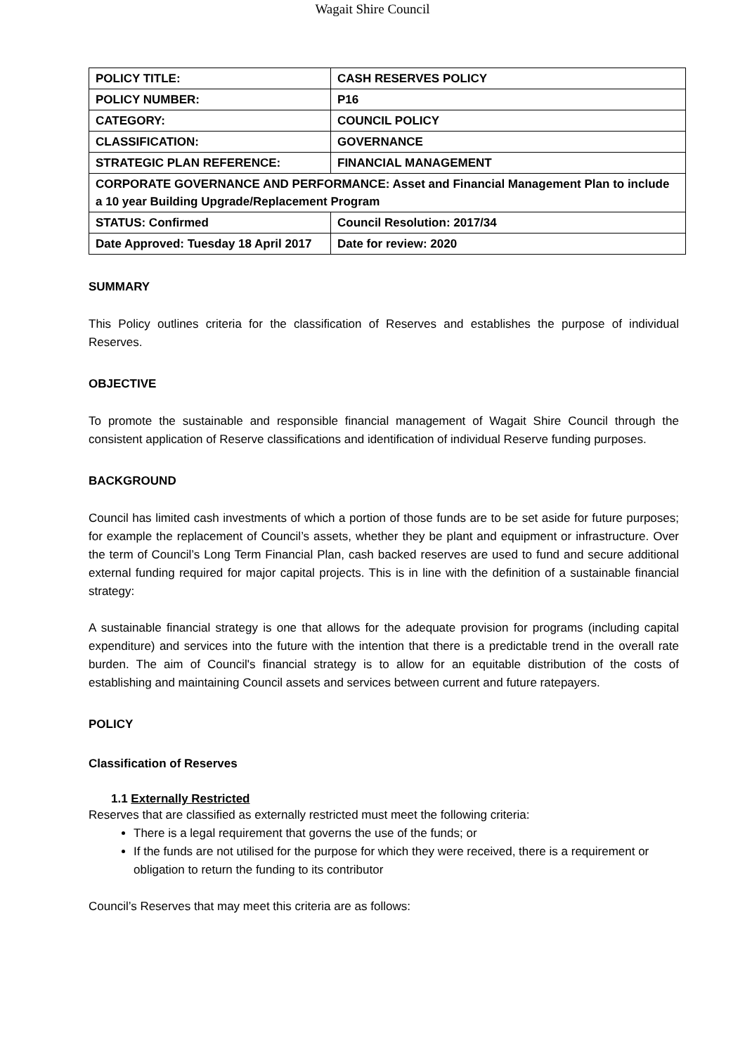Wagait Shire Council
| POLICY TITLE: | CASH RESERVES POLICY |
| POLICY NUMBER: | P16 |
| CATEGORY: | COUNCIL POLICY |
| CLASSIFICATION: | GOVERNANCE |
| STRATEGIC PLAN REFERENCE: | FINANCIAL MANAGEMENT |
| CORPORATE GOVERNANCE AND PERFORMANCE: Asset and Financial Management Plan to include a 10 year Building Upgrade/Replacement Program | |
| STATUS: Confirmed | Council Resolution: 2017/34 |
| Date Approved: Tuesday 18 April 2017 | Date for review: 2020 |
SUMMARY
This Policy outlines criteria for the classification of Reserves and establishes the purpose of individual Reserves.
OBJECTIVE
To promote the sustainable and responsible financial management of Wagait Shire Council through the consistent application of Reserve classifications and identification of individual Reserve funding purposes.
BACKGROUND
Council has limited cash investments of which a portion of those funds are to be set aside for future purposes; for example the replacement of Council’s assets, whether they be plant and equipment or infrastructure. Over the term of Council’s Long Term Financial Plan, cash backed reserves are used to fund and secure additional external funding required for major capital projects. This is in line with the definition of a sustainable financial strategy:
A sustainable financial strategy is one that allows for the adequate provision for programs (including capital expenditure) and services into the future with the intention that there is a predictable trend in the overall rate burden. The aim of Council's financial strategy is to allow for an equitable distribution of the costs of establishing and maintaining Council assets and services between current and future ratepayers.
POLICY
Classification of Reserves
1.1 Externally Restricted
Reserves that are classified as externally restricted must meet the following criteria:
There is a legal requirement that governs the use of the funds; or
If the funds are not utilised for the purpose for which they were received, there is a requirement or obligation to return the funding to its contributor
Council’s Reserves that may meet this criteria are as follows: